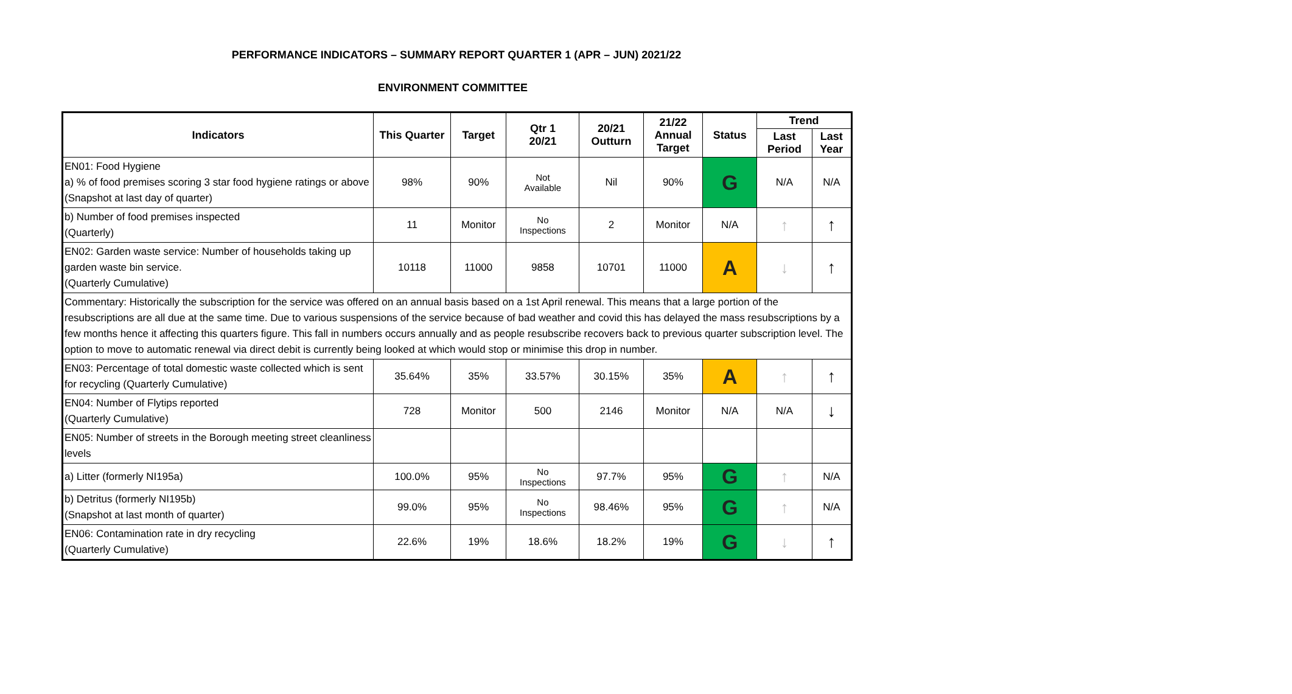PERFORMANCE INDICATORS – SUMMARY REPORT QUARTER 1 (APR – JUN) 2021/22
ENVIRONMENT COMMITTEE
| Indicators | This Quarter | Target | Qtr 1 20/21 | 20/21 Outturn | 21/22 Annual Target | Status | Trend | |
| --- | --- | --- | --- | --- | --- | --- | --- | --- |
| | | | | | | | Last Period | Last Year |
| EN01: Food Hygiene a) % of food premises scoring 3 star food hygiene ratings or above (Snapshot at last day of quarter) | 98% | 90% | Not Available | Nil | 90% | G | N/A | N/A |
| b) Number of food premises inspected (Quarterly) | 11 | Monitor | No Inspections | 2 | Monitor | N/A | ↑ | ↑ |
| EN02: Garden waste service: Number of households taking up garden waste bin service. (Quarterly Cumulative) | 10118 | 11000 | 9858 | 10701 | 11000 | A | ↓ | ↑ |
| Commentary: Historically the subscription for the service was offered on an annual basis based on a 1st April renewal. This means that a large portion of the resubscriptions are all due at the same time. Due to various suspensions of the service because of bad weather and covid this has delayed the mass resubscriptions by a few months hence it affecting this quarters figure. This fall in numbers occurs annually and as people resubscribe recovers back to previous quarter subscription level. The option to move to automatic renewal via direct debit is currently being looked at which would stop or minimise this drop in number. | | | | | | | | |
| EN03: Percentage of total domestic waste collected which is sent for recycling (Quarterly Cumulative) | 35.64% | 35% | 33.57% | 30.15% | 35% | A | ↑ | ↑ |
| EN04: Number of Flytips reported (Quarterly Cumulative) | 728 | Monitor | 500 | 2146 | Monitor | N/A | N/A | ↓ |
| EN05: Number of streets in the Borough meeting street cleanliness levels | | | | | | | | |
| a) Litter (formerly NI195a) | 100.0% | 95% | No Inspections | 97.7% | 95% | G | ↑ | N/A |
| b) Detritus (formerly NI195b) (Snapshot at last month of quarter) | 99.0% | 95% | No Inspections | 98.46% | 95% | G | ↑ | N/A |
| EN06: Contamination rate in dry recycling (Quarterly Cumulative) | 22.6% | 19% | 18.6% | 18.2% | 19% | G | ↓ | ↑ |